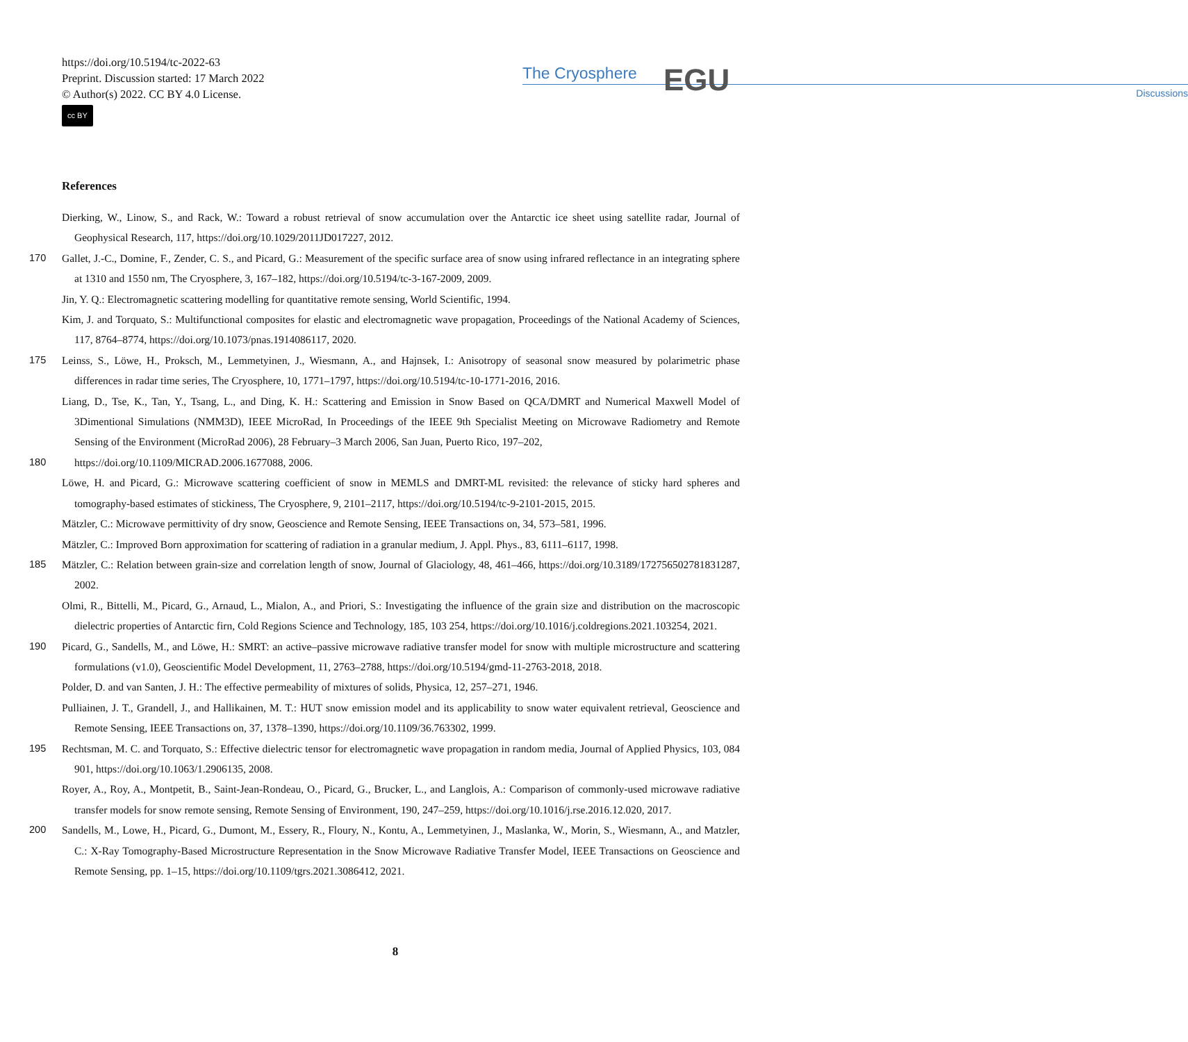https://doi.org/10.5194/tc-2022-63
Preprint. Discussion started: 17 March 2022
© Author(s) 2022. CC BY 4.0 License.
cc BY
The Cryosphere
Discussions
EGU
References
Dierking, W., Linow, S., and Rack, W.: Toward a robust retrieval of snow accumulation over the Antarctic ice sheet using satellite radar, Journal of Geophysical Research, 117, https://doi.org/10.1029/2011JD017227, 2012.
170 Gallet, J.-C., Domine, F., Zender, C. S., and Picard, G.: Measurement of the specific surface area of snow using infrared reflectance in an integrating sphere at 1310 and 1550 nm, The Cryosphere, 3, 167–182, https://doi.org/10.5194/tc-3-167-2009, 2009.
Jin, Y. Q.: Electromagnetic scattering modelling for quantitative remote sensing, World Scientific, 1994.
Kim, J. and Torquato, S.: Multifunctional composites for elastic and electromagnetic wave propagation, Proceedings of the National Academy of Sciences, 117, 8764–8774, https://doi.org/10.1073/pnas.1914086117, 2020.
175 Leinss, S., Löwe, H., Proksch, M., Lemmetyinen, J., Wiesmann, A., and Hajnsek, I.: Anisotropy of seasonal snow measured by polarimetric phase differences in radar time series, The Cryosphere, 10, 1771–1797, https://doi.org/10.5194/tc-10-1771-2016, 2016.
Liang, D., Tse, K., Tan, Y., Tsang, L., and Ding, K. H.: Scattering and Emission in Snow Based on QCA/DMRT and Numerical Maxwell Model of 3Dimentional Simulations (NMM3D), IEEE MicroRad, In Proceedings of the IEEE 9th Specialist Meeting on Microwave Radiometry and Remote Sensing of the Environment (MicroRad 2006), 28 February–3 March 2006, San Juan, Puerto Rico, 197–202,
180 https://doi.org/10.1109/MICRAD.2006.1677088, 2006.
Löwe, H. and Picard, G.: Microwave scattering coefficient of snow in MEMLS and DMRT-ML revisited: the relevance of sticky hard spheres and tomography-based estimates of stickiness, The Cryosphere, 9, 2101–2117, https://doi.org/10.5194/tc-9-2101-2015, 2015.
Mätzler, C.: Microwave permittivity of dry snow, Geoscience and Remote Sensing, IEEE Transactions on, 34, 573–581, 1996.
Mätzler, C.: Improved Born approximation for scattering of radiation in a granular medium, J. Appl. Phys., 83, 6111–6117, 1998.
185 Mätzler, C.: Relation between grain-size and correlation length of snow, Journal of Glaciology, 48, 461–466, https://doi.org/10.3189/172756502781831287, 2002.
Olmi, R., Bittelli, M., Picard, G., Arnaud, L., Mialon, A., and Priori, S.: Investigating the influence of the grain size and distribution on the macroscopic dielectric properties of Antarctic firn, Cold Regions Science and Technology, 185, 103 254, https://doi.org/10.1016/j.coldregions.2021.103254, 2021.
190 Picard, G., Sandells, M., and Löwe, H.: SMRT: an active–passive microwave radiative transfer model for snow with multiple microstructure and scattering formulations (v1.0), Geoscientific Model Development, 11, 2763–2788, https://doi.org/10.5194/gmd-11-2763-2018, 2018.
Polder, D. and van Santen, J. H.: The effective permeability of mixtures of solids, Physica, 12, 257–271, 1946.
Pulliainen, J. T., Grandell, J., and Hallikainen, M. T.: HUT snow emission model and its applicability to snow water equivalent retrieval, Geoscience and Remote Sensing, IEEE Transactions on, 37, 1378–1390, https://doi.org/10.1109/36.763302, 1999.
195 Rechtsman, M. C. and Torquato, S.: Effective dielectric tensor for electromagnetic wave propagation in random media, Journal of Applied Physics, 103, 084 901, https://doi.org/10.1063/1.2906135, 2008.
Royer, A., Roy, A., Montpetit, B., Saint-Jean-Rondeau, O., Picard, G., Brucker, L., and Langlois, A.: Comparison of commonly-used microwave radiative transfer models for snow remote sensing, Remote Sensing of Environment, 190, 247–259, https://doi.org/10.1016/j.rse.2016.12.020, 2017.
200 Sandells, M., Lowe, H., Picard, G., Dumont, M., Essery, R., Floury, N., Kontu, A., Lemmetyinen, J., Maslanka, W., Morin, S., Wiesmann, A., and Matzler, C.: X-Ray Tomography-Based Microstructure Representation in the Snow Microwave Radiative Transfer Model, IEEE Transactions on Geoscience and Remote Sensing, pp. 1–15, https://doi.org/10.1109/tgrs.2021.3086412, 2021.
8